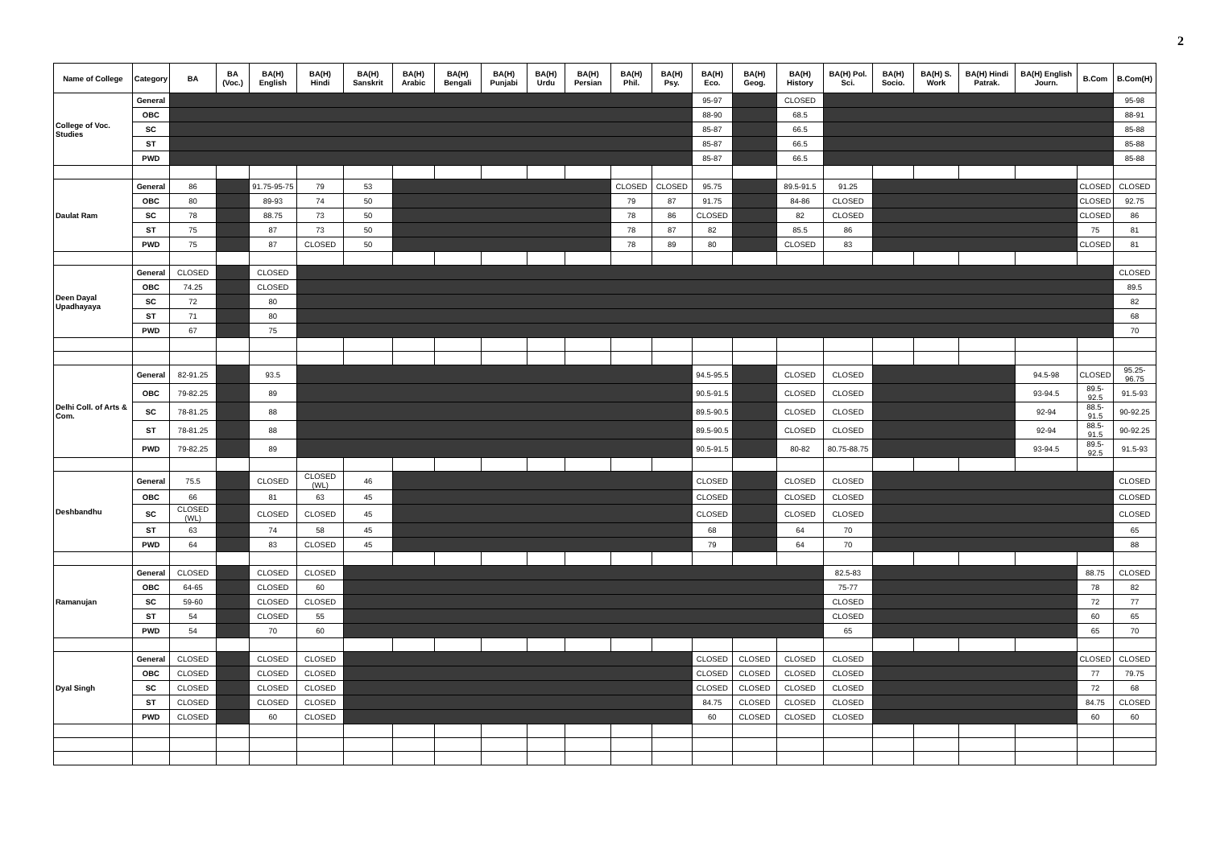2
| Name of College | Category | BA | BA (Voc.) | BA(H) English | BA(H) Hindi | BA(H) Sanskrit | BA(H) Arabic | BA(H) Bengali | BA(H) Punjabi | BA(H) Urdu | BA(H) Persian | BA(H) Phil. | BA(H) Psy. | BA(H) Eco. | BA(H) Geog. | BA(H) History | BA(H) Pol. Sci. | BA(H) Socio. | BA(H) S. Work | BA(H) Hindi Patrak. | BA(H) English Journ. | B.Com | B.Com(H) |
| --- | --- | --- | --- | --- | --- | --- | --- | --- | --- | --- | --- | --- | --- | --- | --- | --- | --- | --- | --- | --- | --- | --- | --- |
| College of Voc. Studies | General | | | | | | | | | | | | | 95-97 | | CLOSED | | | | | | | 95-98 |
| | OBC | | | | | | | | | | | | | 88-90 | | 68.5 | | | | | | | 88-91 |
| | SC | | | | | | | | | | | | | 85-87 | | 66.5 | | | | | | | 85-88 |
| | ST | | | | | | | | | | | | | 85-87 | | 66.5 | | | | | | | 85-88 |
| | PWD | | | | | | | | | | | | | 85-87 | | 66.5 | | | | | | | 85-88 |
| Daulat Ram | General | 86 | | 91.75-95-75 | 79 | 53 | | | | | | CLOSED | CLOSED | 95.75 | | 89.5-91.5 | 91.25 | | | | | CLOSED | CLOSED |
| | OBC | 80 | | 89-93 | 74 | 50 | | | | | | 79 | 87 | 91.75 | | 84-86 | CLOSED | | | | | CLOSED | 92.75 |
| | SC | 78 | | 88.75 | 73 | 50 | | | | | | 78 | 86 | CLOSED | | 82 | CLOSED | | | | | CLOSED | 86 |
| | ST | 75 | | 87 | 73 | 50 | | | | | | 78 | 87 | 82 | | 85.5 | 86 | | | | | 75 | 81 |
| | PWD | 75 | | 87 | CLOSED | 50 | | | | | | 78 | 89 | 80 | | CLOSED | 83 | | | | | CLOSED | 81 |
| Deen Dayal Upadhayaya | General | CLOSED | | CLOSED | | | | | | | | | | | | | | | | | | | CLOSED |
| | OBC | 74.25 | | CLOSED | | | | | | | | | | | | | | | | | | | 89.5 |
| | SC | 72 | | 80 | | | | | | | | | | | | | | | | | | | 82 |
| | ST | 71 | | 80 | | | | | | | | | | | | | | | | | | | 68 |
| | PWD | 67 | | 75 | | | | | | | | | | | | | | | | | | | 70 |
| Delhi Coll. of Arts & Com. | General | 82-91.25 | | 93.5 | | | | | | | | | | 94.5-95.5 | | CLOSED | CLOSED | | | | 94.5-98 | CLOSED | 95.25-96.75 |
| | OBC | 79-82.25 | | 89 | | | | | | | | | | 90.5-91.5 | | CLOSED | CLOSED | | | | 93-94.5 | 89.5-92.5 | 91.5-93 |
| | SC | 78-81.25 | | 88 | | | | | | | | | | 89.5-90.5 | | CLOSED | CLOSED | | | | 92-94 | 88.5-91.5 | 90-92.25 |
| | ST | 78-81.25 | | 88 | | | | | | | | | | 89.5-90.5 | | CLOSED | CLOSED | | | | 92-94 | 88.5-91.5 | 90-92.25 |
| | PWD | 79-82.25 | | 89 | | | | | | | | | | 90.5-91.5 | | 80-82 | 80.75-88.75 | | | | 93-94.5 | 89.5-92.5 | 91.5-93 |
| Deshbandhu | General | 75.5 | | CLOSED | CLOSED (WL) | 46 | | | | | | | | CLOSED | | CLOSED | CLOSED | | | | | | CLOSED |
| | OBC | 66 | | 81 | 63 | 45 | | | | | | | | CLOSED | | CLOSED | CLOSED | | | | | | CLOSED |
| | SC | CLOSED (WL) | | CLOSED | CLOSED | 45 | | | | | | | | CLOSED | | CLOSED | CLOSED | | | | | | CLOSED |
| | ST | 63 | | 74 | 58 | 45 | | | | | | | | 68 | | 64 | 70 | | | | | | 65 |
| | PWD | 64 | | 83 | CLOSED | 45 | | | | | | | | 79 | | 64 | 70 | | | | | | 88 |
| Ramanujan | General | CLOSED | | CLOSED | CLOSED | | | | | | | | | | | | 82.5-83 | | | | | 88.75 | CLOSED |
| | OBC | 64-65 | | CLOSED | 60 | | | | | | | | | | | | 75-77 | | | | | 78 | 82 |
| | SC | 59-60 | | CLOSED | CLOSED | | | | | | | | | | | | CLOSED | | | | | 72 | 77 |
| | ST | 54 | | CLOSED | 55 | | | | | | | | | | | | CLOSED | | | | | 60 | 65 |
| | PWD | 54 | | 70 | 60 | | | | | | | | | | | | 65 | | | | | 65 | 70 |
| Dyal Singh | General | CLOSED | | CLOSED | CLOSED | | | | | | | | | CLOSED | CLOSED | CLOSED | CLOSED | | | | | CLOSED | CLOSED |
| | OBC | CLOSED | | CLOSED | CLOSED | | | | | | | | | CLOSED | CLOSED | CLOSED | CLOSED | | | | | 77 | 79.75 |
| | SC | CLOSED | | CLOSED | CLOSED | | | | | | | | | CLOSED | CLOSED | CLOSED | CLOSED | | | | | 72 | 68 |
| | ST | CLOSED | | CLOSED | CLOSED | | | | | | | | | 84.75 | CLOSED | CLOSED | CLOSED | | | | | 84.75 | CLOSED |
| | PWD | CLOSED | | 60 | CLOSED | | | | | | | | | 60 | CLOSED | CLOSED | CLOSED | | | | | 60 | 60 |